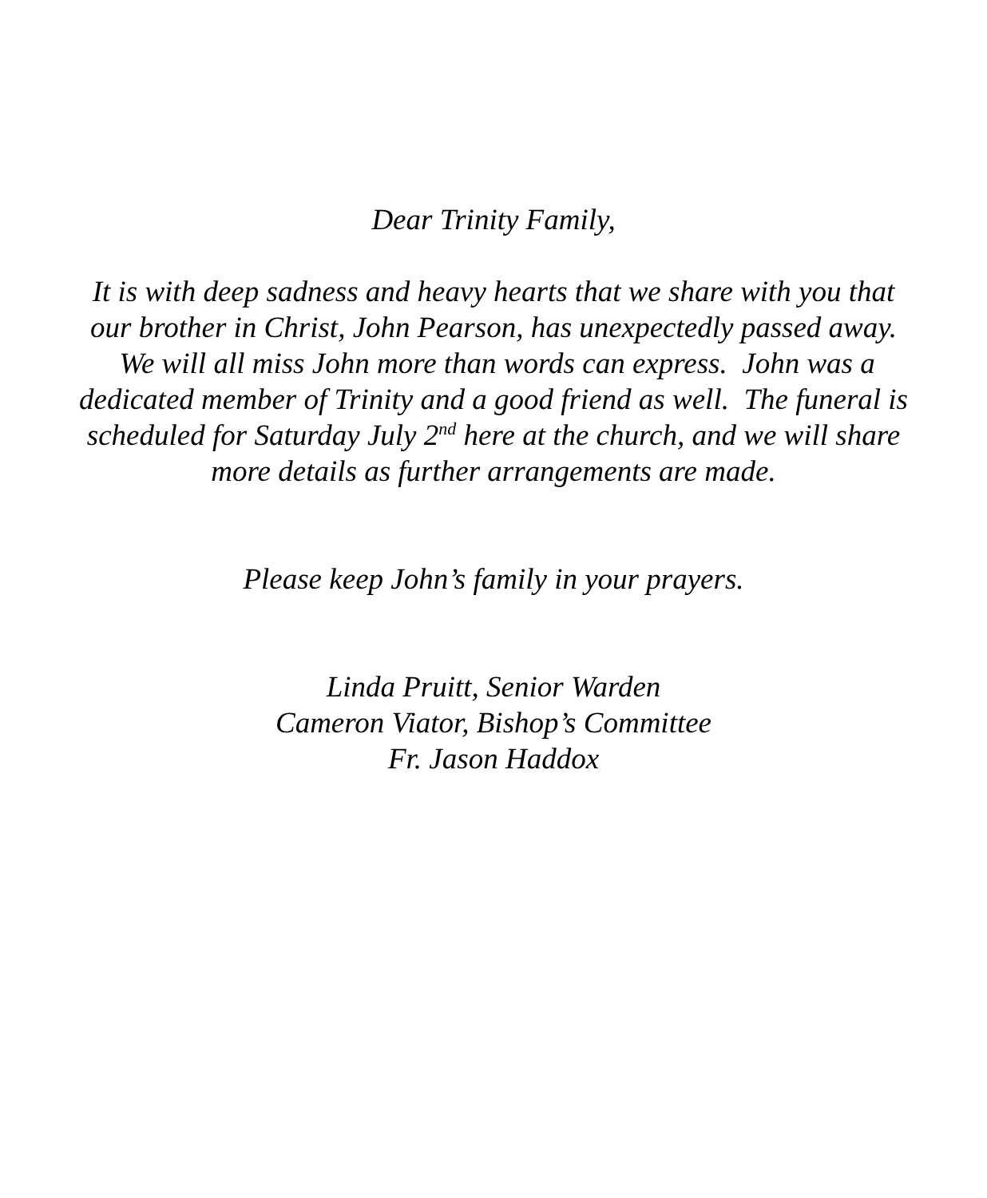Dear Trinity Family,
It is with deep sadness and heavy hearts that we share with you that our brother in Christ, John Pearson, has unexpectedly passed away. We will all miss John more than words can express. John was a dedicated member of Trinity and a good friend as well. The funeral is scheduled for Saturday July 2<sup>nd</sup> here at the church, and we will share more details as further arrangements are made.
Please keep John’s family in your prayers.
Linda Pruitt, Senior Warden
Cameron Viator, Bishop’s Committee
Fr. Jason Haddox